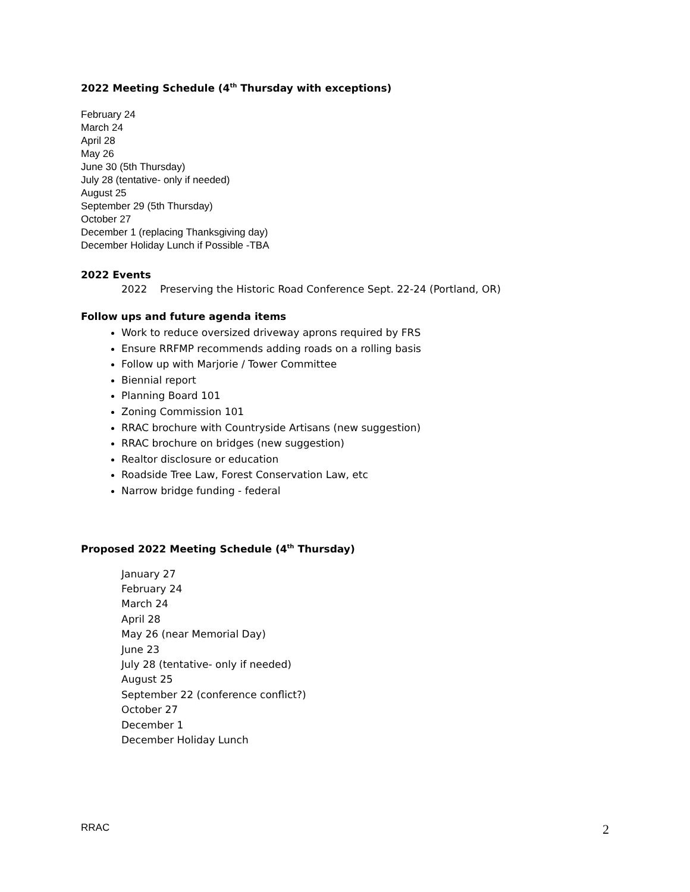2022 Meeting Schedule (4<sup>th</sup> Thursday with exceptions)
February 24
March 24
April 28
May 26
June 30 (5th Thursday)
July 28 (tentative- only if needed)
August 25
September 29 (5th Thursday)
October 27
December 1 (replacing Thanksgiving day)
December Holiday Lunch if Possible -TBA
2022 Events
2022 Preserving the Historic Road Conference Sept. 22-24 (Portland, OR)
Follow ups and future agenda items
Work to reduce oversized driveway aprons required by FRS
Ensure RRFMP recommends adding roads on a rolling basis
Follow up with Marjorie / Tower Committee
Biennial report
Planning Board 101
Zoning Commission 101
RRAC brochure with Countryside Artisans (new suggestion)
RRAC brochure on bridges (new suggestion)
Realtor disclosure or education
Roadside Tree Law, Forest Conservation Law, etc
Narrow bridge funding - federal
Proposed 2022 Meeting Schedule (4<sup>th</sup> Thursday)
January 27
February 24
March 24
April 28
May 26 (near Memorial Day)
June 23
July 28 (tentative- only if needed)
August 25
September 22 (conference conflict?)
October 27
December 1
December Holiday Lunch
RRAC 2